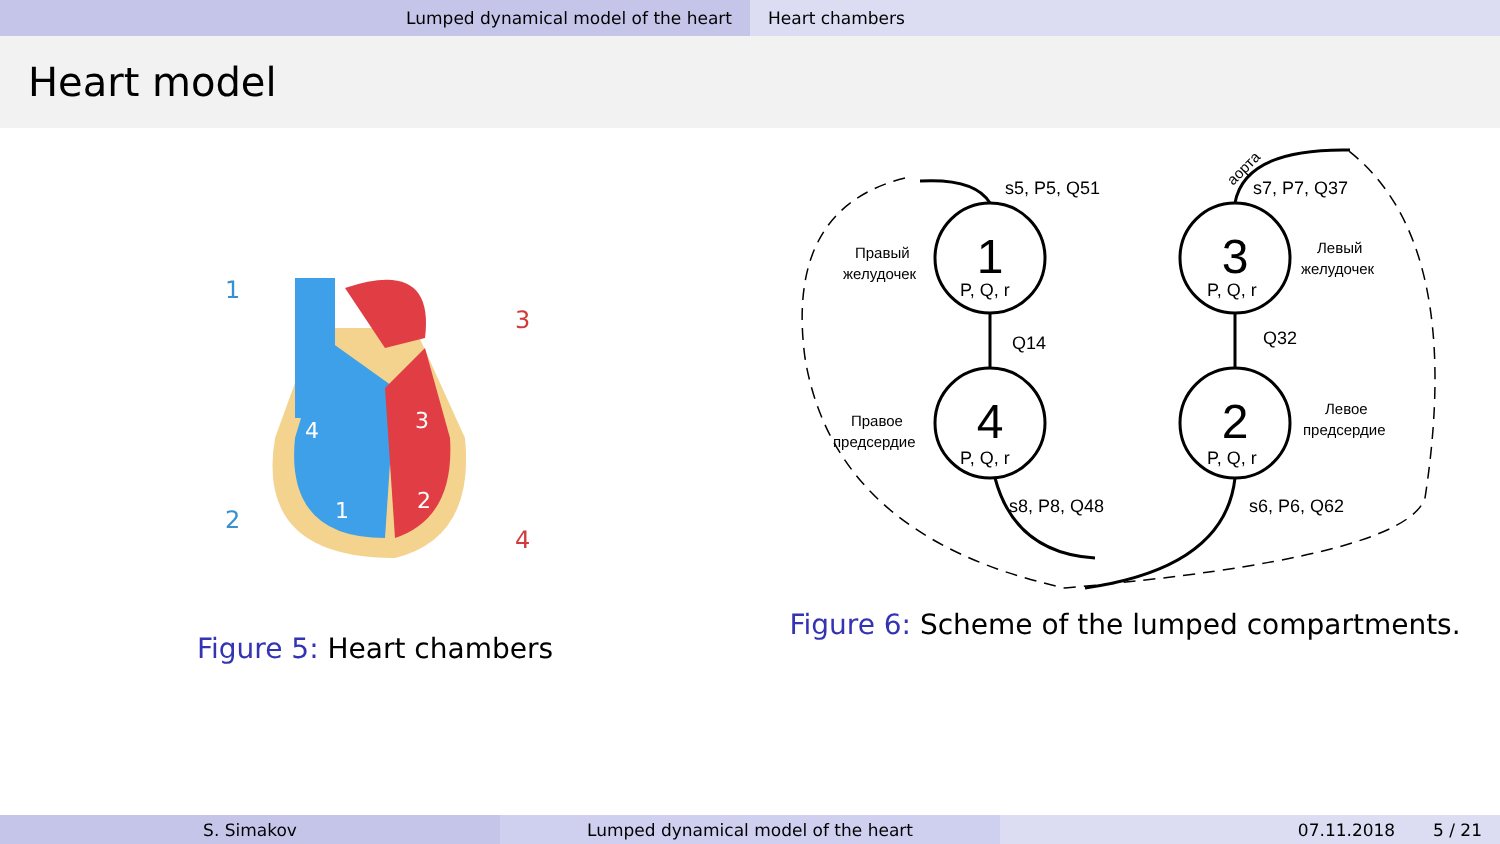Lumped dynamical model of the heart Heart chambers
Heart model
1
3
2
4
4
1
3
2
Figure 5: Heart chambers
1
3
4
2
P, Q, r
P, Q, r
P, Q, r
P, Q, r
s5, P5, Q51
s7, P7, Q37
Q14
Q32
s8, P8, Q48
s6, P6, Q62
Правый
желудочек
Левый
желудочек
Правое
предсердие
Левое
предсердие
аорта
Figure 6: Scheme of the lumped compartments.
S. Simakov Lumped dynamical model of the heart 07.11.2018 5 / 21